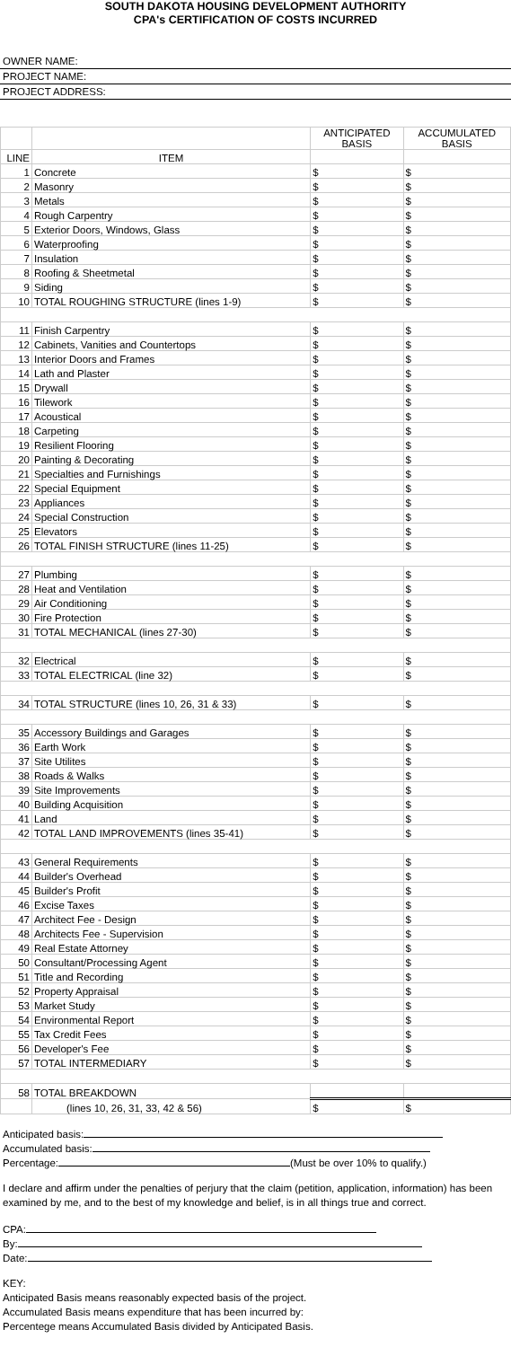SOUTH DAKOTA HOUSING DEVELOPMENT AUTHORITY
CPA's CERTIFICATION OF COSTS INCURRED
OWNER NAME:
PROJECT NAME:
PROJECT ADDRESS:
| | | ANTICIPATED BASIS | ACCUMULATED BASIS |
| --- | --- | --- | --- |
| LINE | ITEM | | |
| 1 | Concrete | $ | $ |
| 2 | Masonry | $ | $ |
| 3 | Metals | $ | $ |
| 4 | Rough Carpentry | $ | $ |
| 5 | Exterior Doors, Windows, Glass | $ | $ |
| 6 | Waterproofing | $ | $ |
| 7 | Insulation | $ | $ |
| 8 | Roofing & Sheetmetal | $ | $ |
| 9 | Siding | $ | $ |
| 10 | TOTAL ROUGHING STRUCTURE (lines 1-9) | $ | $ |
| 11 | Finish Carpentry | $ | $ |
| 12 | Cabinets, Vanities and Countertops | $ | $ |
| 13 | Interior Doors and Frames | $ | $ |
| 14 | Lath and Plaster | $ | $ |
| 15 | Drywall | $ | $ |
| 16 | Tilework | $ | $ |
| 17 | Acoustical | $ | $ |
| 18 | Carpeting | $ | $ |
| 19 | Resilient Flooring | $ | $ |
| 20 | Painting & Decorating | $ | $ |
| 21 | Specialties and Furnishings | $ | $ |
| 22 | Special Equipment | $ | $ |
| 23 | Appliances | $ | $ |
| 24 | Special Construction | $ | $ |
| 25 | Elevators | $ | $ |
| 26 | TOTAL FINISH STRUCTURE (lines 11-25) | $ | $ |
| 27 | Plumbing | $ | $ |
| 28 | Heat and Ventilation | $ | $ |
| 29 | Air Conditioning | $ | $ |
| 30 | Fire Protection | $ | $ |
| 31 | TOTAL MECHANICAL (lines 27-30) | $ | $ |
| 32 | Electrical | $ | $ |
| 33 | TOTAL ELECTRICAL (line 32) | $ | $ |
| 34 | TOTAL STRUCTURE (lines 10, 26, 31 & 33) | $ | $ |
| 35 | Accessory Buildings and Garages | $ | $ |
| 36 | Earth Work | $ | $ |
| 37 | Site Utilites | $ | $ |
| 38 | Roads & Walks | $ | $ |
| 39 | Site Improvements | $ | $ |
| 40 | Building Acquisition | $ | $ |
| 41 | Land | $ | $ |
| 42 | TOTAL LAND IMPROVEMENTS (lines 35-41) | $ | $ |
| 43 | General Requirements | $ | $ |
| 44 | Builder's Overhead | $ | $ |
| 45 | Builder's Profit | $ | $ |
| 46 | Excise Taxes | $ | $ |
| 47 | Architect Fee - Design | $ | $ |
| 48 | Architects Fee - Supervision | $ | $ |
| 49 | Real Estate Attorney | $ | $ |
| 50 | Consultant/Processing Agent | $ | $ |
| 51 | Title and Recording | $ | $ |
| 52 | Property Appraisal | $ | $ |
| 53 | Market Study | $ | $ |
| 54 | Environmental Report | $ | $ |
| 55 | Tax Credit Fees | $ | $ |
| 56 | Developer's Fee | $ | $ |
| 57 | TOTAL INTERMEDIARY | $ | $ |
| 58 | TOTAL BREAKDOWN | | |
| | (lines 10, 26, 31, 33, 42 & 56) | $ | $ |
Anticipated basis:
Accumulated basis:
Percentage: (Must be over 10% to qualify.)
I declare and affirm under the penalties of perjury that the claim (petition, application, information) has been examined by me, and to the best of my knowledge and belief, is in all things true and correct.
CPA:
By:
Date:
KEY:
Anticipated Basis means reasonably expected basis of the project.
Accumulated Basis means expenditure that has been incurred by:
Percentege means Accumulated Basis divided by Anticipated Basis.